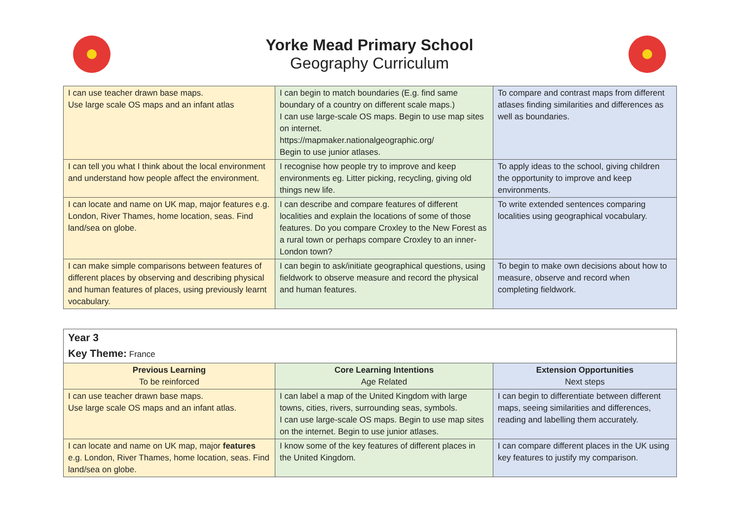Yorke Mead Primary School
Geography Curriculum
| I can use teacher drawn base maps. Use large scale OS maps and an infant atlas | I can begin to match boundaries (E.g. find same boundary of a country on different scale maps.) I can use large-scale OS maps. Begin to use map sites on internet. https://mapmaker.nationalgeographic.org/ Begin to use junior atlases. | To compare and contrast maps from different atlases finding similarities and differences as well as boundaries. |
| I can tell you what I think about the local environment and understand how people affect the environment. | I recognise how people try to improve and keep environments eg. Litter picking, recycling, giving old things new life. | To apply ideas to the school, giving children the opportunity to improve and keep environments. |
| I can locate and name on UK map, major features e.g. London, River Thames, home location, seas. Find land/sea on globe. | I can describe and compare features of different localities and explain the locations of some of those features. Do you compare Croxley to the New Forest as a rural town or perhaps compare Croxley to an inner-London town? | To write extended sentences comparing localities using geographical vocabulary. |
| I can make simple comparisons between features of different places by observing and describing physical and human features of places, using previously learnt vocabulary. | I can begin to ask/initiate geographical questions, using fieldwork to observe measure and record the physical and human features. | To begin to make own decisions about how to measure, observe and record when completing fieldwork. |
| Year 3 Key Theme: France | | |
| Previous Learning To be reinforced | Core Learning Intentions Age Related | Extension Opportunities Next steps |
| I can use teacher drawn base maps. Use large scale OS maps and an infant atlas. | I can label a map of the United Kingdom with large towns, cities, rivers, surrounding seas, symbols. I can use large-scale OS maps. Begin to use map sites on the internet. Begin to use junior atlases. | I can begin to differentiate between different maps, seeing similarities and differences, reading and labelling them accurately. |
| I can locate and name on UK map, major features e.g. London, River Thames, home location, seas. Find land/sea on globe. | I know some of the key features of different places in the United Kingdom. | I can compare different places in the UK using key features to justify my comparison. |